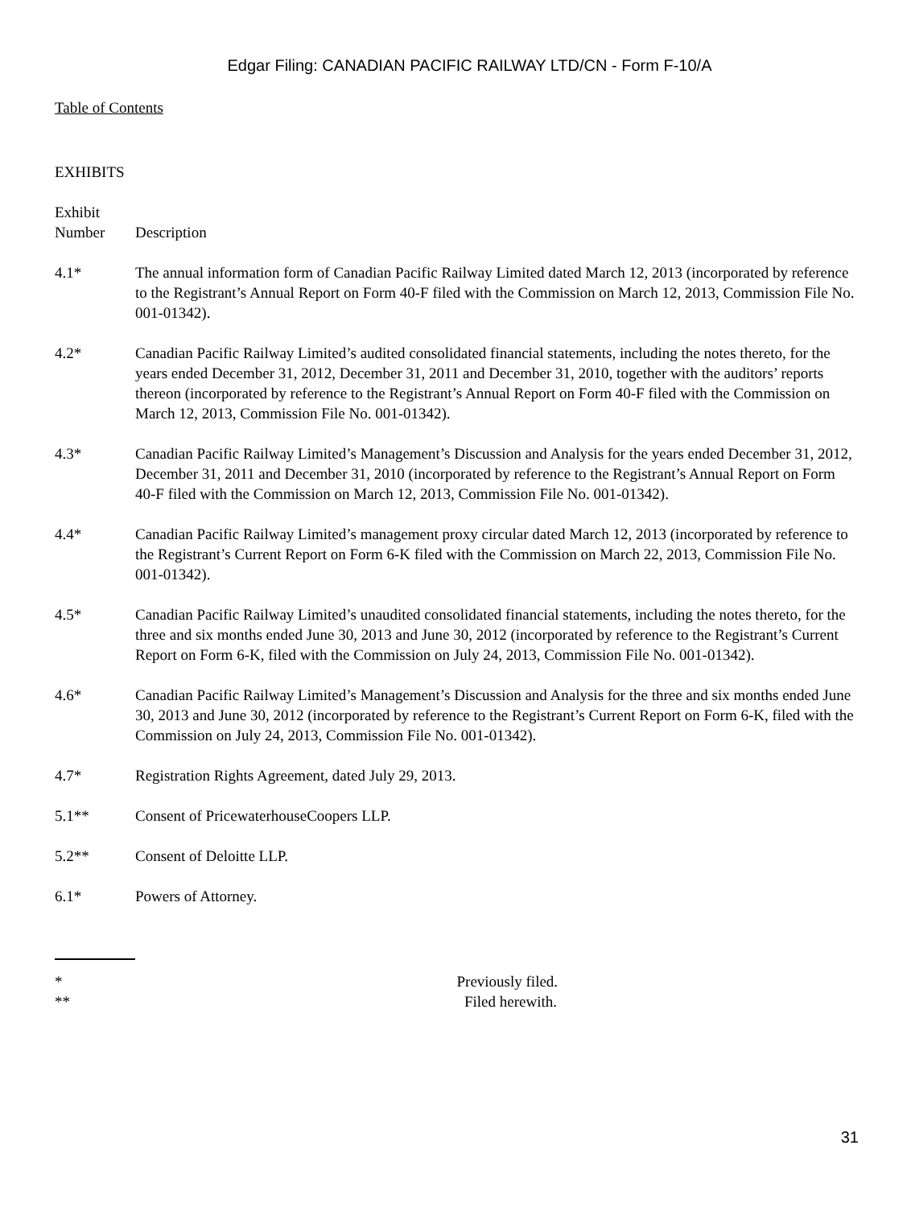Edgar Filing: CANADIAN PACIFIC RAILWAY LTD/CN - Form F-10/A
Table of Contents
EXHIBITS
| Exhibit Number | Description |
| 4.1* | The annual information form of Canadian Pacific Railway Limited dated March 12, 2013 (incorporated by reference to the Registrant’s Annual Report on Form 40-F filed with the Commission on March 12, 2013, Commission File No. 001-01342). |
| 4.2* | Canadian Pacific Railway Limited’s audited consolidated financial statements, including the notes thereto, for the years ended December 31, 2012, December 31, 2011 and December 31, 2010, together with the auditors’ reports thereon (incorporated by reference to the Registrant’s Annual Report on Form 40-F filed with the Commission on March 12, 2013, Commission File No. 001-01342). |
| 4.3* | Canadian Pacific Railway Limited’s Management’s Discussion and Analysis for the years ended December 31, 2012, December 31, 2011 and December 31, 2010 (incorporated by reference to the Registrant’s Annual Report on Form 40-F filed with the Commission on March 12, 2013, Commission File No. 001-01342). |
| 4.4* | Canadian Pacific Railway Limited’s management proxy circular dated March 12, 2013 (incorporated by reference to the Registrant’s Current Report on Form 6-K filed with the Commission on March 22, 2013, Commission File No. 001-01342). |
| 4.5* | Canadian Pacific Railway Limited’s unaudited consolidated financial statements, including the notes thereto, for the three and six months ended June 30, 2013 and June 30, 2012 (incorporated by reference to the Registrant’s Current Report on Form 6-K, filed with the Commission on July 24, 2013, Commission File No. 001-01342). |
| 4.6* | Canadian Pacific Railway Limited’s Management’s Discussion and Analysis for the three and six months ended June 30, 2013 and June 30, 2012 (incorporated by reference to the Registrant’s Current Report on Form 6-K, filed with the Commission on July 24, 2013, Commission File No. 001-01342). |
| 4.7* | Registration Rights Agreement, dated July 29, 2013. |
| 5.1** | Consent of PricewaterhouseCoopers LLP. |
| 5.2** | Consent of Deloitte LLP. |
| 6.1* | Powers of Attorney. |
| * | Previously filed. |
| ** | Filed herewith. |
31